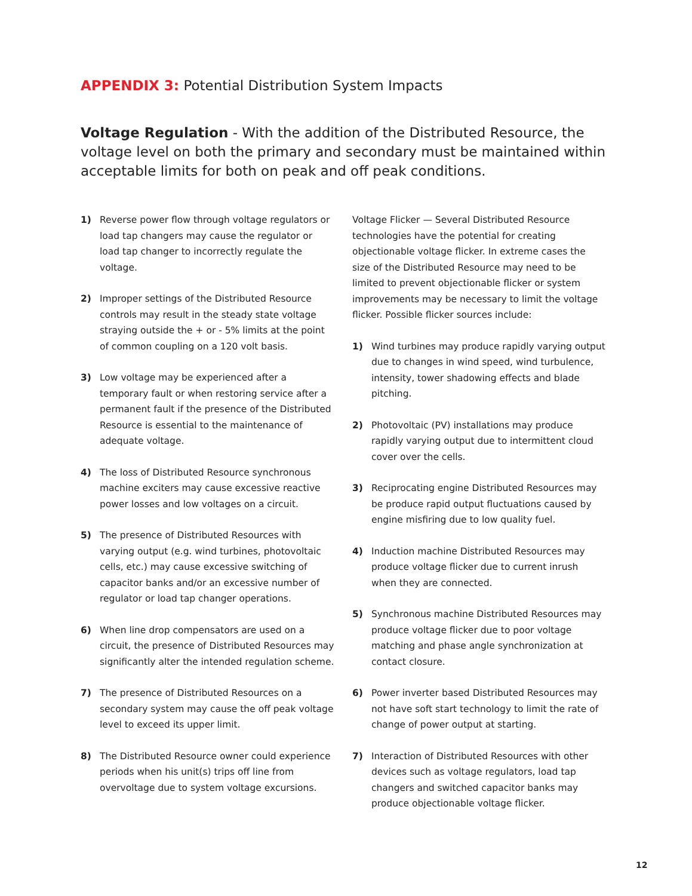APPENDIX 3: Potential Distribution System Impacts
Voltage Regulation - With the addition of the Distributed Resource, the voltage level on both the primary and secondary must be maintained within acceptable limits for both on peak and off peak conditions.
1) Reverse power flow through voltage regulators or load tap changers may cause the regulator or load tap changer to incorrectly regulate the voltage.
2) Improper settings of the Distributed Resource controls may result in the steady state voltage straying outside the + or - 5% limits at the point of common coupling on a 120 volt basis.
3) Low voltage may be experienced after a temporary fault or when restoring service after a permanent fault if the presence of the Distributed Resource is essential to the maintenance of adequate voltage.
4) The loss of Distributed Resource synchronous machine exciters may cause excessive reactive power losses and low voltages on a circuit.
5) The presence of Distributed Resources with varying output (e.g. wind turbines, photovoltaic cells, etc.) may cause excessive switching of capacitor banks and/or an excessive number of regulator or load tap changer operations.
6) When line drop compensators are used on a circuit, the presence of Distributed Resources may significantly alter the intended regulation scheme.
7) The presence of Distributed Resources on a secondary system may cause the off peak voltage level to exceed its upper limit.
8) The Distributed Resource owner could experience periods when his unit(s) trips off line from overvoltage due to system voltage excursions.
Voltage Flicker — Several Distributed Resource technologies have the potential for creating objectionable voltage flicker. In extreme cases the size of the Distributed Resource may need to be limited to prevent objectionable flicker or system improvements may be necessary to limit the voltage flicker. Possible flicker sources include:
1) Wind turbines may produce rapidly varying output due to changes in wind speed, wind turbulence, intensity, tower shadowing effects and blade pitching.
2) Photovoltaic (PV) installations may produce rapidly varying output due to intermittent cloud cover over the cells.
3) Reciprocating engine Distributed Resources may be produce rapid output fluctuations caused by engine misfiring due to low quality fuel.
4) Induction machine Distributed Resources may produce voltage flicker due to current inrush when they are connected.
5) Synchronous machine Distributed Resources may produce voltage flicker due to poor voltage matching and phase angle synchronization at contact closure.
6) Power inverter based Distributed Resources may not have soft start technology to limit the rate of change of power output at starting.
7) Interaction of Distributed Resources with other devices such as voltage regulators, load tap changers and switched capacitor banks may produce objectionable voltage flicker.
12